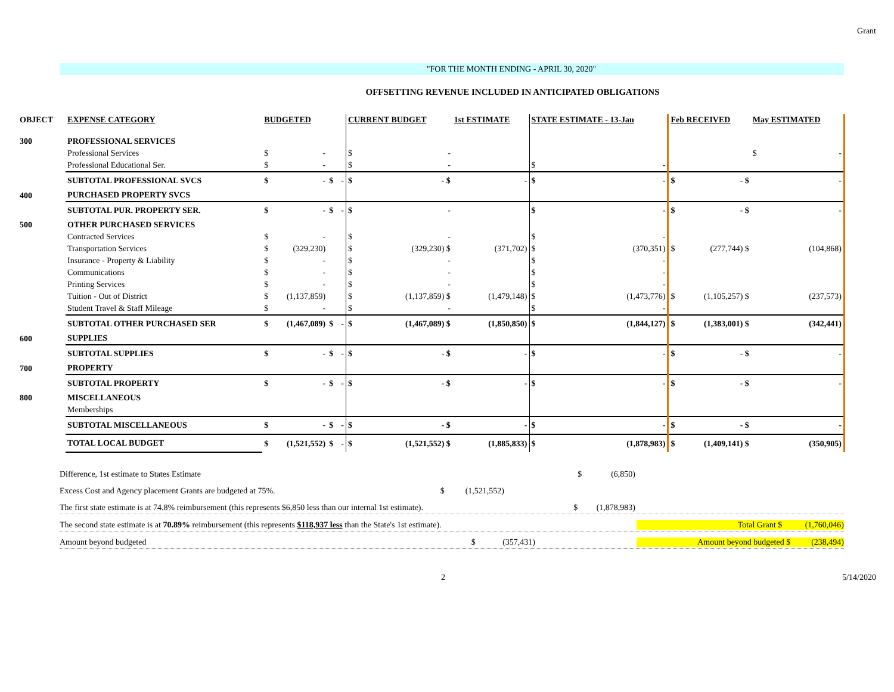Grant
"FOR THE MONTH ENDING - APRIL 30, 2020"
OFFSETTING REVENUE INCLUDED IN ANTICIPATED OBLIGATIONS
| OBJECT | EXPENSE CATEGORY | BUDGETED | | | | CURRENT BUDGET | | 1st ESTIMATE | | STATE ESTIMATE - 13-Jan | | Feb RECEIVED | | May ESTIMATED | |
| --- | --- | --- | --- | --- | --- | --- | --- | --- | --- | --- | --- | --- | --- | --- | --- |
| 300 | PROFESSIONAL SERVICES | | | | | | | | | | | | | | |
| | Professional Services | $ | - | | | $ | - | | | | | | | $ | - |
| | Professional Educational Ser. | $ | - | | | $ | - | | | $ | - | | | | |
| | SUBTOTAL PROFESSIONAL SVCS | $ | - | $ | - | $ | - $ | | - | $ | - | $ | - $ | | - |
| 400 | PURCHASED PROPERTY SVCS | | | | | | | | | | | | | | |
| | SUBTOTAL PUR. PROPERTY SER. | $ | - | $ | - | $ | - | | | $ | - | $ | - $ | | - |
| 500 | OTHER PURCHASED SERVICES | | | | | | | | | | | | | | |
| | Contracted Services | $ | - | | | $ | - | | | $ | - | | | | |
| | Transportation Services | $ | (329,230) | | | $ | (329,230) $ | | (371,702) | $ | (370,351) | $ | (277,744) $ | | (104,868) |
| | Insurance - Property & Liability | $ | - | | | $ | - | | | $ | - | | | | |
| | Communications | $ | - | | | $ | - | | | $ | - | | | | |
| | Printing Services | $ | - | | | $ | - | | | $ | - | | | | |
| | Tuition - Out of District | $ | (1,137,859) | | | $ | (1,137,859) $ | | (1,479,148) | $ | (1,473,776) | $ | (1,105,257) $ | | (237,573) |
| | Student Travel & Staff Mileage | $ | - | | | $ | - | | | $ | - | | | | |
| | SUBTOTAL OTHER PURCHASED SER | $ | (1,467,089) | $ | - | $ | (1,467,089) $ | | (1,850,850) | $ | (1,844,127) | $ | (1,383,001) $ | | (342,441) |
| 600 | SUPPLIES | | | | | | | | | | | | | | |
| | SUBTOTAL SUPPLIES | $ | - | $ | - | $ | - $ | | - | $ | - | $ | - $ | | - |
| 700 | PROPERTY | | | | | | | | | | | | | | |
| | SUBTOTAL PROPERTY | $ | - | $ | - | $ | - $ | | - | $ | - | $ | - $ | | - |
| 800 | MISCELLANEOUS | | | | | | | | | | | | | | |
| | Memberships | | | | | | | | | | | | | | |
| | SUBTOTAL MISCELLANEOUS | $ | - | $ | - | $ | - $ | | - | $ | - | $ | - $ | | - |
| | TOTAL LOCAL BUDGET | $ | (1,521,552) | $ | - | $ | (1,521,552) $ | | (1,885,833) | $ | (1,878,983) | $ | (1,409,141) $ | | (350,905) |
Difference, 1st estimate to States Estimate $ (6,850)
Excess Cost and Agency placement Grants are budgeted at 75%. $ (1,521,552)
The first state estimate is at 74.8% reimbursement (this represents $6,850 less than our internal 1st estimate). $ (1,878,983)
The second state estimate is at 70.89% reimbursement (this represents $118,937 less than the State's 1st estimate). Total Grant $ (1,760,046)
Amount beyond budgeted $ (357,431) Amount beyond budgeted $ (238,494)
2 5/14/2020